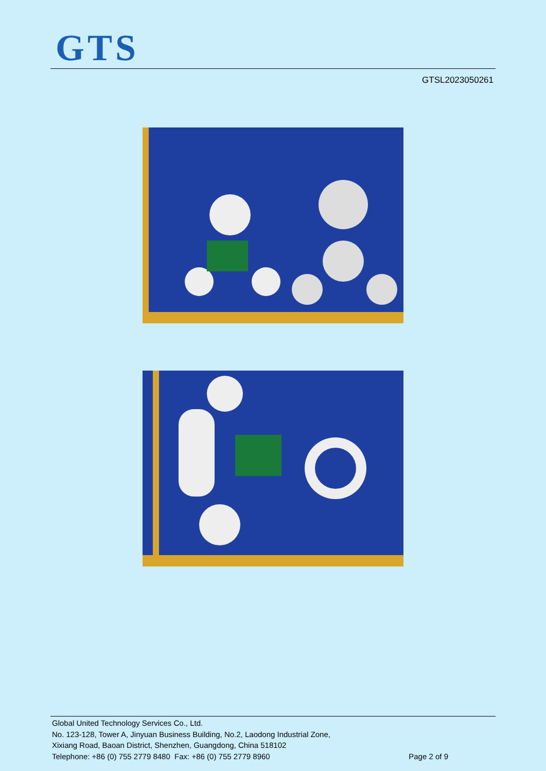GTS
GTSL2023050261
Global United Technology Services Co., Ltd.
No. 123-128, Tower A, Jinyuan Business Building, No.2, Laodong Industrial Zone,
Xixiang Road, Baoan District, Shenzhen, Guangdong, China 518102
Telephone: +86 (0) 755 2779 8480 Fax: +86 (0) 755 2779 8960 Page 2 of 9